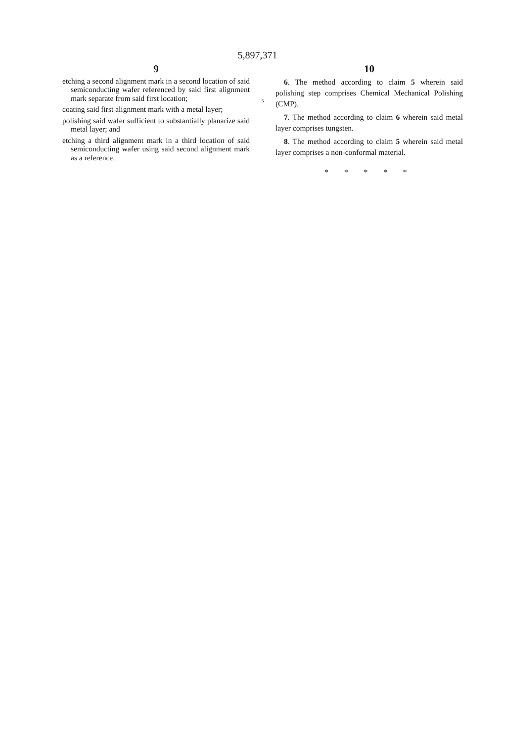5,897,371
9
etching a second alignment mark in a second location of said semiconducting wafer referenced by said first alignment mark separate from said first location;
coating said first alignment mark with a metal layer;
polishing said wafer sufficient to substantially planarize said metal layer; and
etching a third alignment mark in a third location of said semiconducting wafer using said second alignment mark as a reference.
5
10
6. The method according to claim 5 wherein said polishing step comprises Chemical Mechanical Polishing (CMP).
7. The method according to claim 6 wherein said metal layer comprises tungsten.
8. The method according to claim 5 wherein said metal layer comprises a non-conformal material.
* * * * *